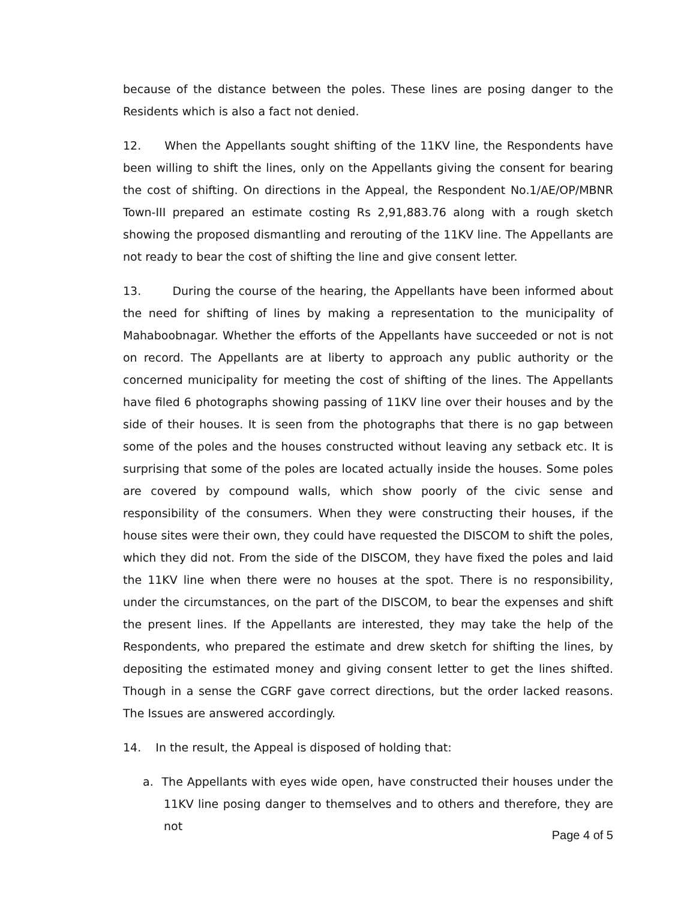because of the distance between the poles. These lines are posing danger to the Residents which is also a fact not denied.
12. When the Appellants sought shifting of the 11KV line, the Respondents have been willing to shift the lines, only on the Appellants giving the consent for bearing the cost of shifting. On directions in the Appeal, the Respondent No.1/AE/OP/MBNR Town-III prepared an estimate costing Rs 2,91,883.76 along with a rough sketch showing the proposed dismantling and rerouting of the 11KV line. The Appellants are not ready to bear the cost of shifting the line and give consent letter.
13. During the course of the hearing, the Appellants have been informed about the need for shifting of lines by making a representation to the municipality of Mahaboobnagar. Whether the efforts of the Appellants have succeeded or not is not on record. The Appellants are at liberty to approach any public authority or the concerned municipality for meeting the cost of shifting of the lines. The Appellants have filed 6 photographs showing passing of 11KV line over their houses and by the side of their houses. It is seen from the photographs that there is no gap between some of the poles and the houses constructed without leaving any setback etc. It is surprising that some of the poles are located actually inside the houses. Some poles are covered by compound walls, which show poorly of the civic sense and responsibility of the consumers. When they were constructing their houses, if the house sites were their own, they could have requested the DISCOM to shift the poles, which they did not. From the side of the DISCOM, they have fixed the poles and laid the 11KV line when there were no houses at the spot. There is no responsibility, under the circumstances, on the part of the DISCOM, to bear the expenses and shift the present lines. If the Appellants are interested, they may take the help of the Respondents, who prepared the estimate and drew sketch for shifting the lines, by depositing the estimated money and giving consent letter to get the lines shifted. Though in a sense the CGRF gave correct directions, but the order lacked reasons. The Issues are answered accordingly.
14. In the result, the Appeal is disposed of holding that:
a. The Appellants with eyes wide open, have constructed their houses under the 11KV line posing danger to themselves and to others and therefore, they are not
Page 4 of 5